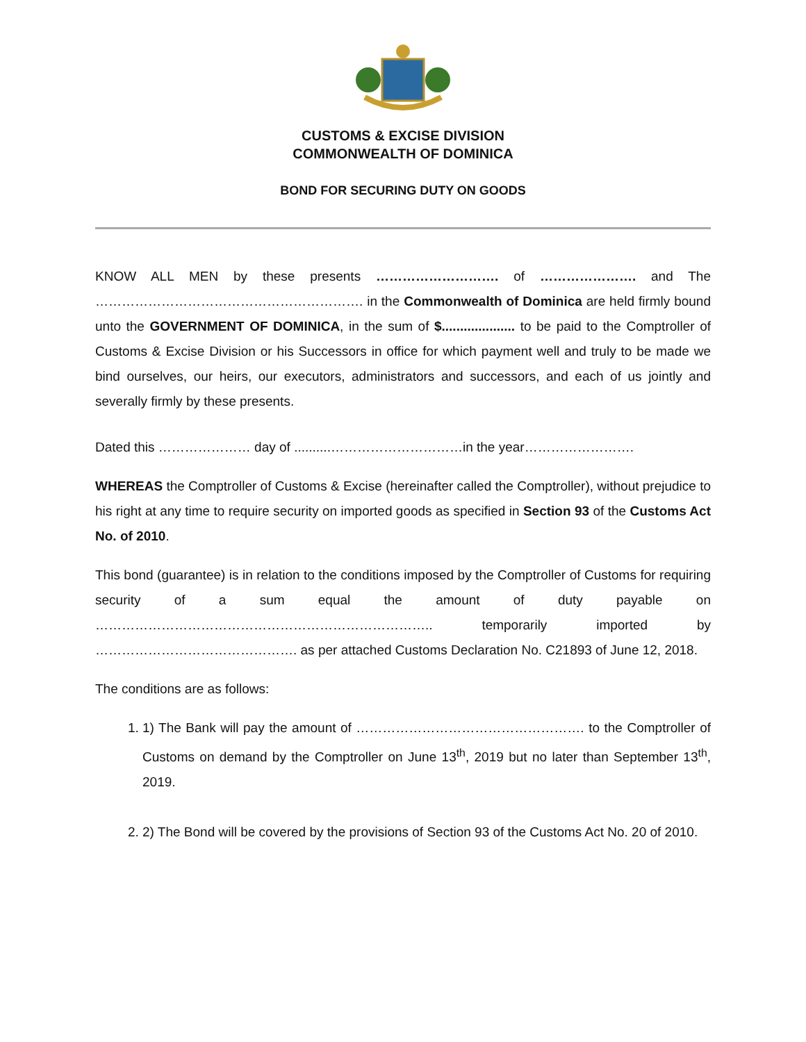CUSTOMS & EXCISE DIVISION
COMMONWEALTH OF DOMINICA
BOND FOR SECURING DUTY ON GOODS
KNOW ALL MEN by these presents ………………………. of …………………. and The ……………………………………………………. in the Commonwealth of Dominica are held firmly bound unto the GOVERNMENT OF DOMINICA, in the sum of $.................... to be paid to the Comptroller of Customs & Excise Division or his Successors in office for which payment well and truly to be made we bind ourselves, our heirs, our executors, administrators and successors, and each of us jointly and severally firmly by these presents.
Dated this ………………… day of ..........…………………………in the year…………………….
WHEREAS the Comptroller of Customs & Excise (hereinafter called the Comptroller), without prejudice to his right at any time to require security on imported goods as specified in Section 93 of the Customs Act No. of 2010.
This bond (guarantee) is in relation to the conditions imposed by the Comptroller of Customs for requiring security of a sum equal the amount of duty payable on ………………………………………………………………….. temporarily imported by ………………………………………. as per attached Customs Declaration No. C21893 of June 12, 2018.
The conditions are as follows:
1. 1) The Bank will pay the amount of ……………………………………………. to the Comptroller of Customs on demand by the Comptroller on June 13<sup>th</sup>, 2019 but no later than September 13<sup>th</sup>, 2019.
2. 2) The Bond will be covered by the provisions of Section 93 of the Customs Act No. 20 of 2010.